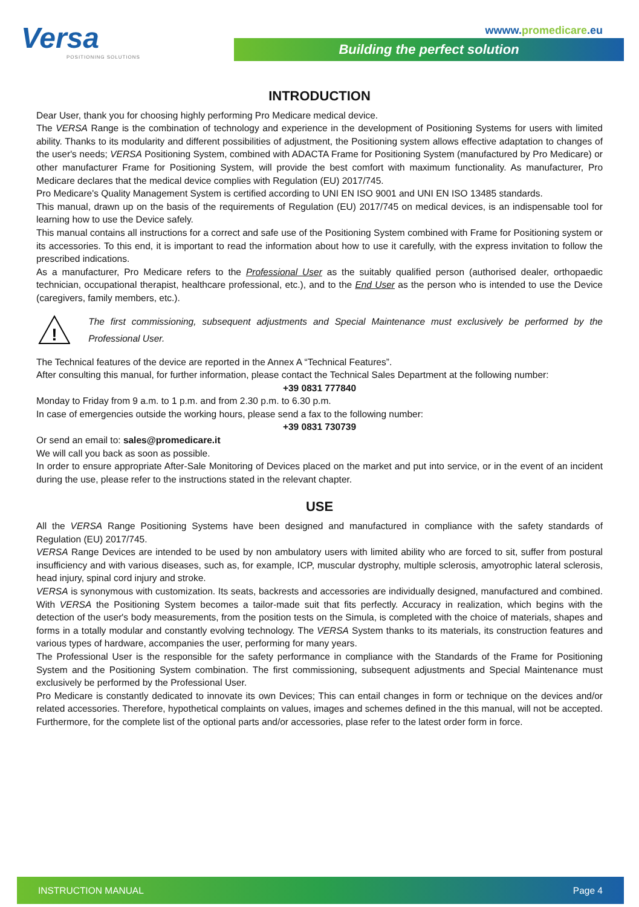Versa
POSITIONING SOLUTIONS
wwww.promedicare.eu
Building the perfect solution
INTRODUCTION
Dear User, thank you for choosing highly performing Pro Medicare medical device.
The VERSA Range is the combination of technology and experience in the development of Positioning Systems for users with limited ability. Thanks to its modularity and different possibilities of adjustment, the Positioning system allows effective adaptation to changes of the user's needs; VERSA Positioning System, combined with ADACTA Frame for Positioning System (manufactured by Pro Medicare) or other manufacturer Frame for Positioning System, will provide the best comfort with maximum functionality. As manufacturer, Pro Medicare declares that the medical device complies with Regulation (EU) 2017/745.
Pro Medicare's Quality Management System is certified according to UNI EN ISO 9001 and UNI EN ISO 13485 standards.
This manual, drawn up on the basis of the requirements of Regulation (EU) 2017/745 on medical devices, is an indispensable tool for learning how to use the Device safely.
This manual contains all instructions for a correct and safe use of the Positioning System combined with Frame for Positioning system or its accessories. To this end, it is important to read the information about how to use it carefully, with the express invitation to follow the prescribed indications.
As a manufacturer, Pro Medicare refers to the Professional User as the suitably qualified person (authorised dealer, orthopaedic technician, occupational therapist, healthcare professional, etc.), and to the End User as the person who is intended to use the Device (caregivers, family members, etc.).
!
The first commissioning, subsequent adjustments and Special Maintenance must exclusively be performed by the Professional User.
The Technical features of the device are reported in the Annex A “Technical Features”.
After consulting this manual, for further information, please contact the Technical Sales Department at the following number:
+39 0831 777840
Monday to Friday from 9 a.m. to 1 p.m. and from 2.30 p.m. to 6.30 p.m.
In case of emergencies outside the working hours, please send a fax to the following number:
+39 0831 730739
Or send an email to: sales@promedicare.it
We will call you back as soon as possible.
In order to ensure appropriate After-Sale Monitoring of Devices placed on the market and put into service, or in the event of an incident during the use, please refer to the instructions stated in the relevant chapter.
USE
All the VERSA Range Positioning Systems have been designed and manufactured in compliance with the safety standards of Regulation (EU) 2017/745.
VERSA Range Devices are intended to be used by non ambulatory users with limited ability who are forced to sit, suffer from postural insufficiency and with various diseases, such as, for example, ICP, muscular dystrophy, multiple sclerosis, amyotrophic lateral sclerosis, head injury, spinal cord injury and stroke.
VERSA is synonymous with customization. Its seats, backrests and accessories are individually designed, manufactured and combined. With VERSA the Positioning System becomes a tailor-made suit that fits perfectly. Accuracy in realization, which begins with the detection of the user's body measurements, from the position tests on the Simula, is completed with the choice of materials, shapes and forms in a totally modular and constantly evolving technology. The VERSA System thanks to its materials, its construction features and various types of hardware, accompanies the user, performing for many years.
The Professional User is the responsible for the safety performance in compliance with the Standards of the Frame for Positioning System and the Positioning System combination. The first commissioning, subsequent adjustments and Special Maintenance must exclusively be performed by the Professional User.
Pro Medicare is constantly dedicated to innovate its own Devices; This can entail changes in form or technique on the devices and/or related accessories. Therefore, hypothetical complaints on values, images and schemes defined in the this manual, will not be accepted. Furthermore, for the complete list of the optional parts and/or accessories, plase refer to the latest order form in force.
INSTRUCTION MANUAL Page 4